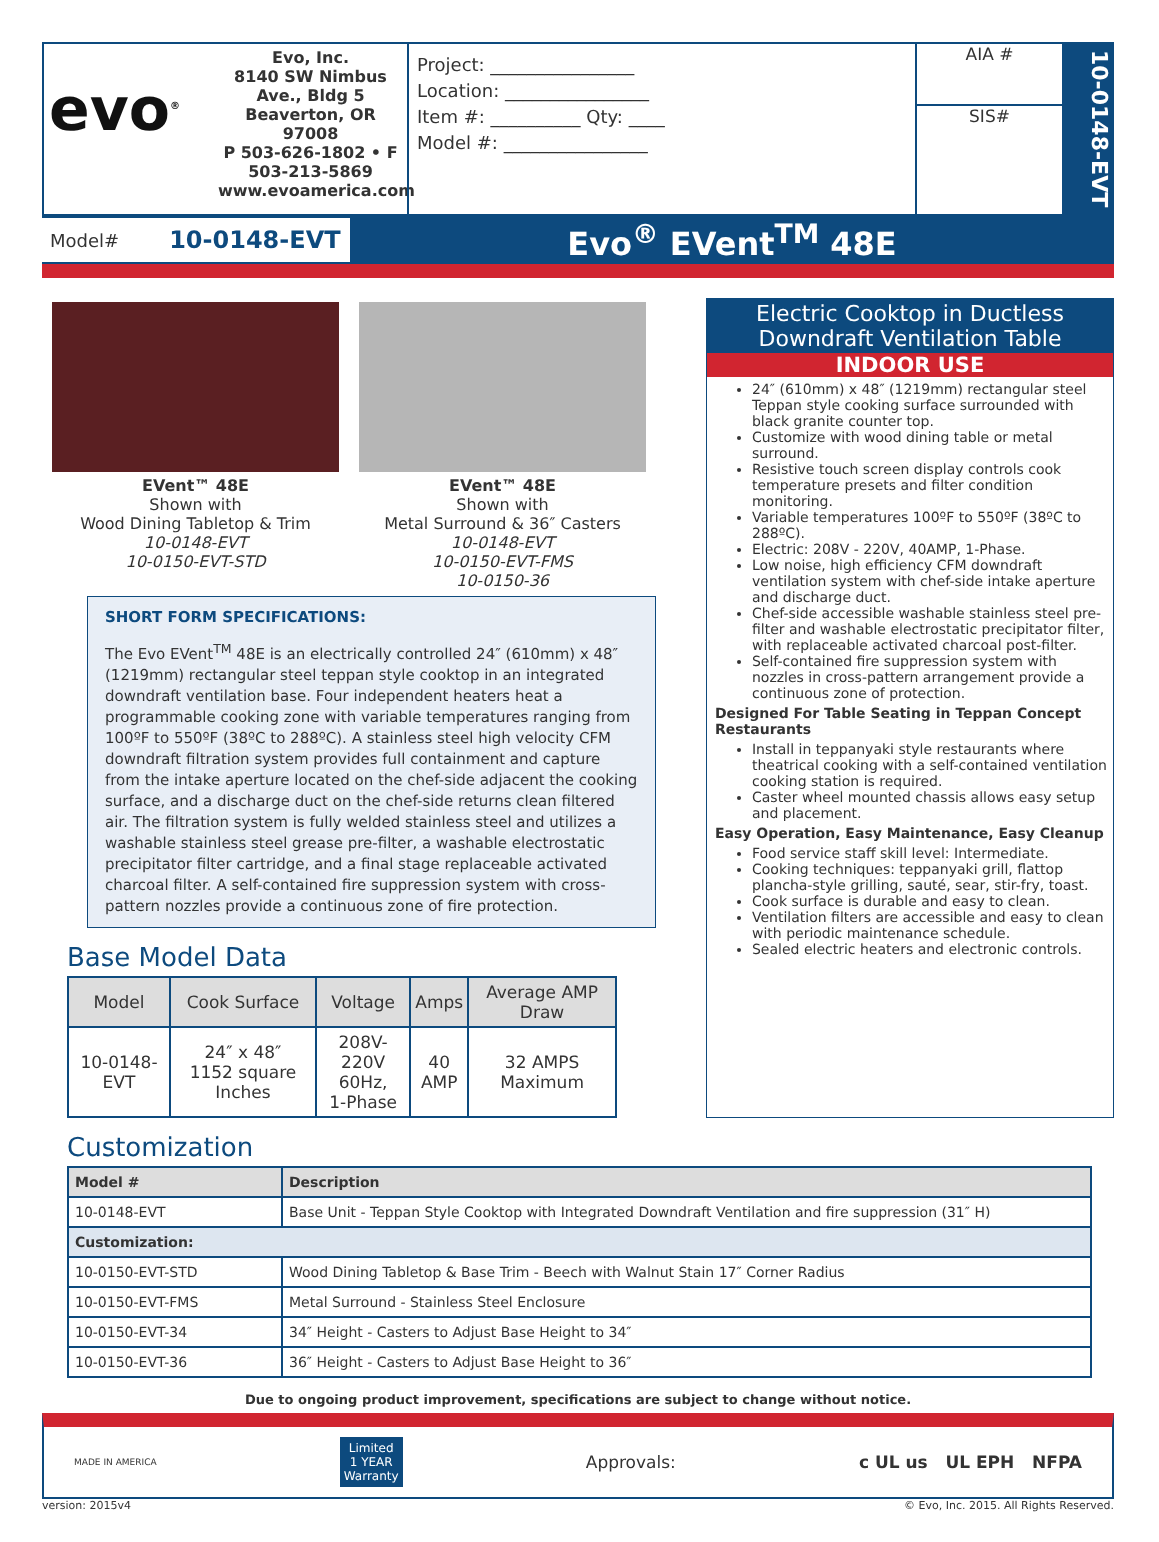evo<sup>®</sup>
Evo, Inc.
8140 SW Nimbus Ave., Bldg 5
Beaverton, OR 97008
P 503-626-1802 • F 503-213-5869
www.evoamerica.com
Project: ________________
Location: ________________
Item #: __________ Qty: ____
Model #: ________________
AIA #
SIS#
10-0148-EVT
Model# 10-0148-EVT
Evo<sup>®</sup> EVent<sup>TM</sup> 48E
EVent™ 48E
Shown with
Wood Dining Tabletop & Trim
10-0148-EVT
10-0150-EVT-STD
EVent™ 48E
Shown with
Metal Surround & 36″ Casters
10-0148-EVT
10-0150-EVT-FMS
10-0150-36
SHORT FORM SPECIFICATIONS:
The Evo EVent<sup>TM</sup> 48E is an electrically controlled 24″ (610mm) x 48″ (1219mm) rectangular steel teppan style cooktop in an integrated downdraft ventilation base. Four independent heaters heat a programmable cooking zone with variable temperatures ranging from 100ºF to 550ºF (38ºC to 288ºC). A stainless steel high velocity CFM downdraft filtration system provides full containment and capture from the intake aperture located on the chef-side adjacent the cooking surface, and a discharge duct on the chef-side returns clean filtered air. The filtration system is fully welded stainless steel and utilizes a washable stainless steel grease pre-filter, a washable electrostatic precipitator filter cartridge, and a final stage replaceable activated charcoal filter. A self-contained fire suppression system with cross-pattern nozzles provide a continuous zone of fire protection.
Base Model Data
| Model | Cook Surface | Voltage | Amps | Average AMP Draw |
| --- | --- | --- | --- | --- |
| 10-0148-EVT | 24″ x 48″ 1152 square Inches | 208V-220V 60Hz, 1-Phase | 40 AMP | 32 AMPS Maximum |
Electric Cooktop in Ductless Downdraft Ventilation Table
INDOOR USE
24″ (610mm) x 48″ (1219mm) rectangular steel Teppan style cooking surface surrounded with black granite counter top.
Customize with wood dining table or metal surround.
Resistive touch screen display controls cook temperature presets and filter condition monitoring.
Variable temperatures 100ºF to 550ºF (38ºC to 288ºC).
Electric: 208V - 220V, 40AMP, 1-Phase.
Low noise, high efficiency CFM downdraft ventilation system with chef-side intake aperture and discharge duct.
Chef-side accessible washable stainless steel pre-filter and washable electrostatic precipitator filter, with replaceable activated charcoal post-filter.
Self-contained fire suppression system with nozzles in cross-pattern arrangement provide a continuous zone of protection.
Designed For Table Seating in Teppan Concept Restaurants
Install in teppanyaki style restaurants where theatrical cooking with a self-contained ventilation cooking station is required.
Caster wheel mounted chassis allows easy setup and placement.
Easy Operation, Easy Maintenance, Easy Cleanup
Food service staff skill level: Intermediate.
Cooking techniques: teppanyaki grill, flattop plancha-style grilling, sauté, sear, stir-fry, toast.
Cook surface is durable and easy to clean.
Ventilation filters are accessible and easy to clean with periodic maintenance schedule.
Sealed electric heaters and electronic controls.
Customization
| Model # | Description |
| --- | --- |
| 10-0148-EVT | Base Unit - Teppan Style Cooktop with Integrated Downdraft Ventilation and fire suppression (31″ H) |
| Customization: | |
| 10-0150-EVT-STD | Wood Dining Tabletop & Base Trim - Beech with Walnut Stain 17″ Corner Radius |
| 10-0150-EVT-FMS | Metal Surround - Stainless Steel Enclosure |
| 10-0150-EVT-34 | 34″ Height - Casters to Adjust Base Height to 34″ |
| 10-0150-EVT-36 | 36″ Height - Casters to Adjust Base Height to 36″ |
Due to ongoing product improvement, specifications are subject to change without notice.
MADE IN AMERICA Limited
1 YEAR
Warranty Approvals: c UL us UL EPH NFPA
version: 2015v4 © Evo, Inc. 2015. All Rights Reserved.